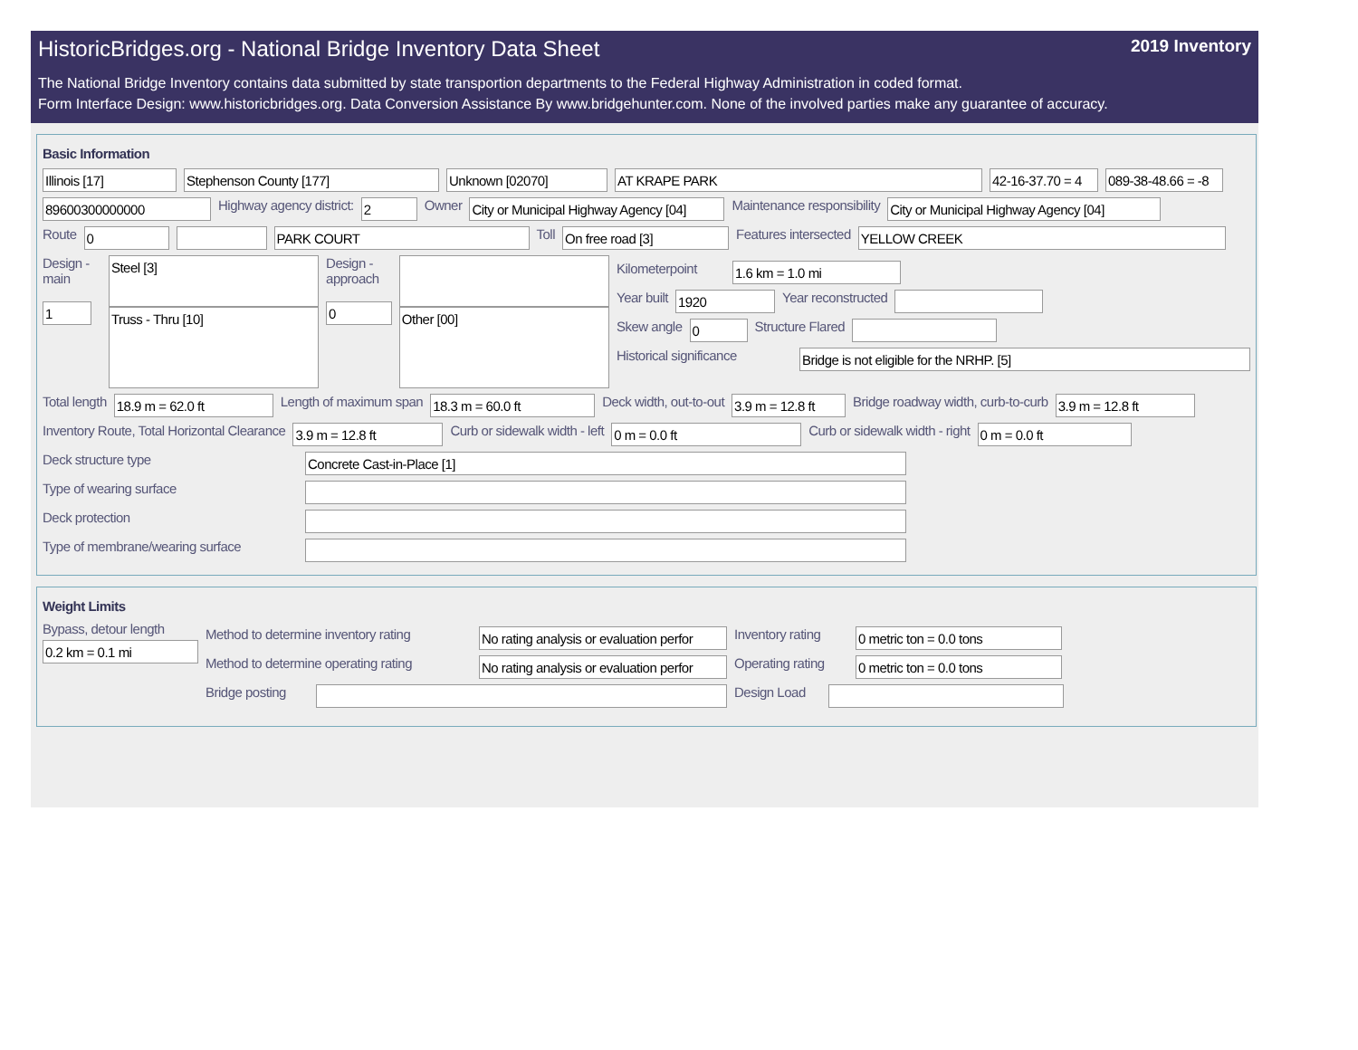HistoricBridges.org - National Bridge Inventory Data Sheet 2019 Inventory
The National Bridge Inventory contains data submitted by state transportion departments to the Federal Highway Administration in coded format.
Form Interface Design: www.historicbridges.org. Data Conversion Assistance By www.bridgehunter.com. None of the involved parties make any guarantee of accuracy.
Basic Information
Illinois [17] Stephenson County [177] Unknown [02070] AT KRAPE PARK 42-16-37.70 = 4 089-38-48.66 = -8
89600300000000
Highway agency district:
2
Owner
City or Municipal Highway Agency [04]
Maintenance responsibility
City or Municipal Highway Agency [04]
Route
0 PARK COURT
Toll
On free road [3]
Features intersected
YELLOW CREEK
Design - main
1
Steel [3]
Truss - Thru [10]
Design - approach
0
Other [00]
Kilometerpoint
1.6 km = 1.0 mi
Year built
1920
Year reconstructed
Skew angle
0
Structure Flared
Historical significance
Bridge is not eligible for the NRHP. [5]
Total length
18.9 m = 62.0 ft
Length of maximum span
18.3 m = 60.0 ft
Deck width, out-to-out
3.9 m = 12.8 ft
Bridge roadway width, curb-to-curb
3.9 m = 12.8 ft
Inventory Route, Total Horizontal Clearance
3.9 m = 12.8 ft
Curb or sidewalk width - left
0 m = 0.0 ft
Curb or sidewalk width - right
0 m = 0.0 ft
Deck structure type
Concrete Cast-in-Place [1]
Type of wearing surface
Deck protection
Type of membrane/wearing surface
Weight Limits
Bypass, detour length
0.2 km = 0.1 mi
Method to determine inventory rating
No rating analysis or evaluation perfor
Inventory rating
0 metric ton = 0.0 tons
Method to determine operating rating
No rating analysis or evaluation perfor
Operating rating
0 metric ton = 0.0 tons
Bridge posting
Design Load